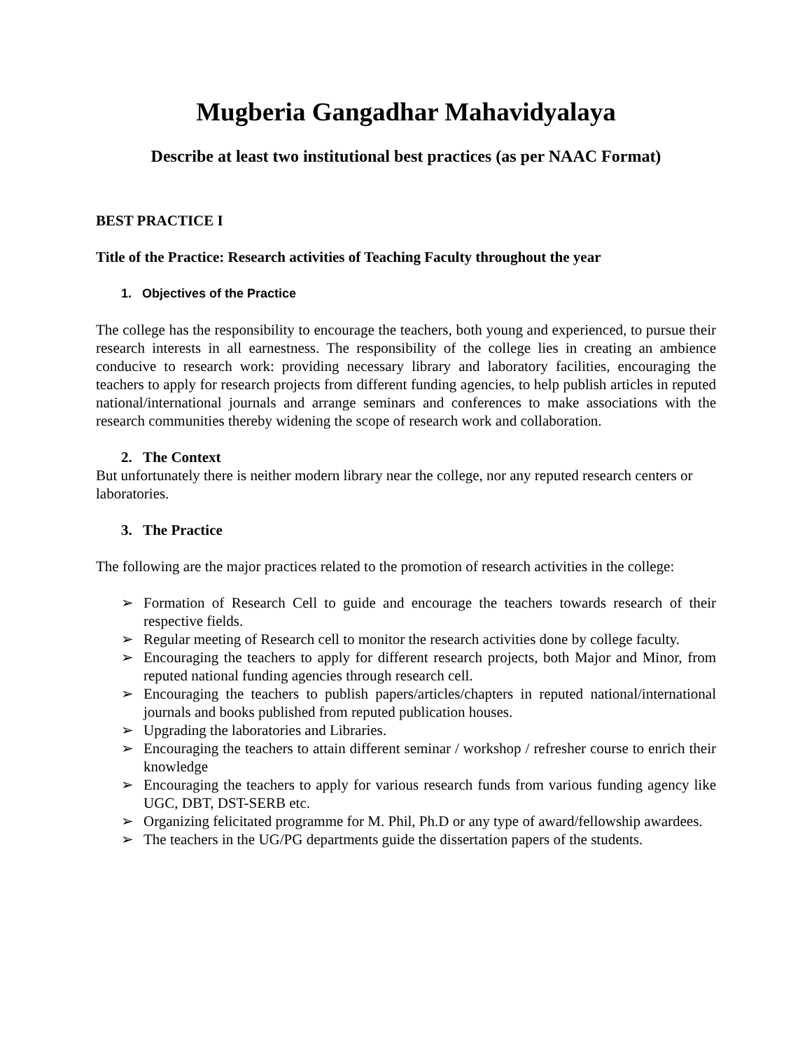Mugberia Gangadhar Mahavidyalaya
Describe at least two institutional best practices (as per NAAC Format)
BEST PRACTICE I
Title of the Practice: Research activities of Teaching Faculty throughout the year
1. Objectives of the Practice
The college has the responsibility to encourage the teachers, both young and experienced, to pursue their research interests in all earnestness. The responsibility of the college lies in creating an ambience conducive to research work: providing necessary library and laboratory facilities, encouraging the teachers to apply for research projects from different funding agencies, to help publish articles in reputed national/international journals and arrange seminars and conferences to make associations with the research communities thereby widening the scope of research work and collaboration.
2. The Context
But unfortunately there is neither modern library near the college, nor any reputed research centers or laboratories.
3. The Practice
The following are the major practices related to the promotion of research activities in the college:
➢ Formation of Research Cell to guide and encourage the teachers towards research of their respective fields.
➢ Regular meeting of Research cell to monitor the research activities done by college faculty.
➢ Encouraging the teachers to apply for different research projects, both Major and Minor, from reputed national funding agencies through research cell.
➢ Encouraging the teachers to publish papers/articles/chapters in reputed national/international journals and books published from reputed publication houses.
➢ Upgrading the laboratories and Libraries.
➢ Encouraging the teachers to attain different seminar / workshop / refresher course to enrich their knowledge
➢ Encouraging the teachers to apply for various research funds from various funding agency like UGC, DBT, DST-SERB etc.
➢ Organizing felicitated programme for M. Phil, Ph.D or any type of award/fellowship awardees.
➢ The teachers in the UG/PG departments guide the dissertation papers of the students.